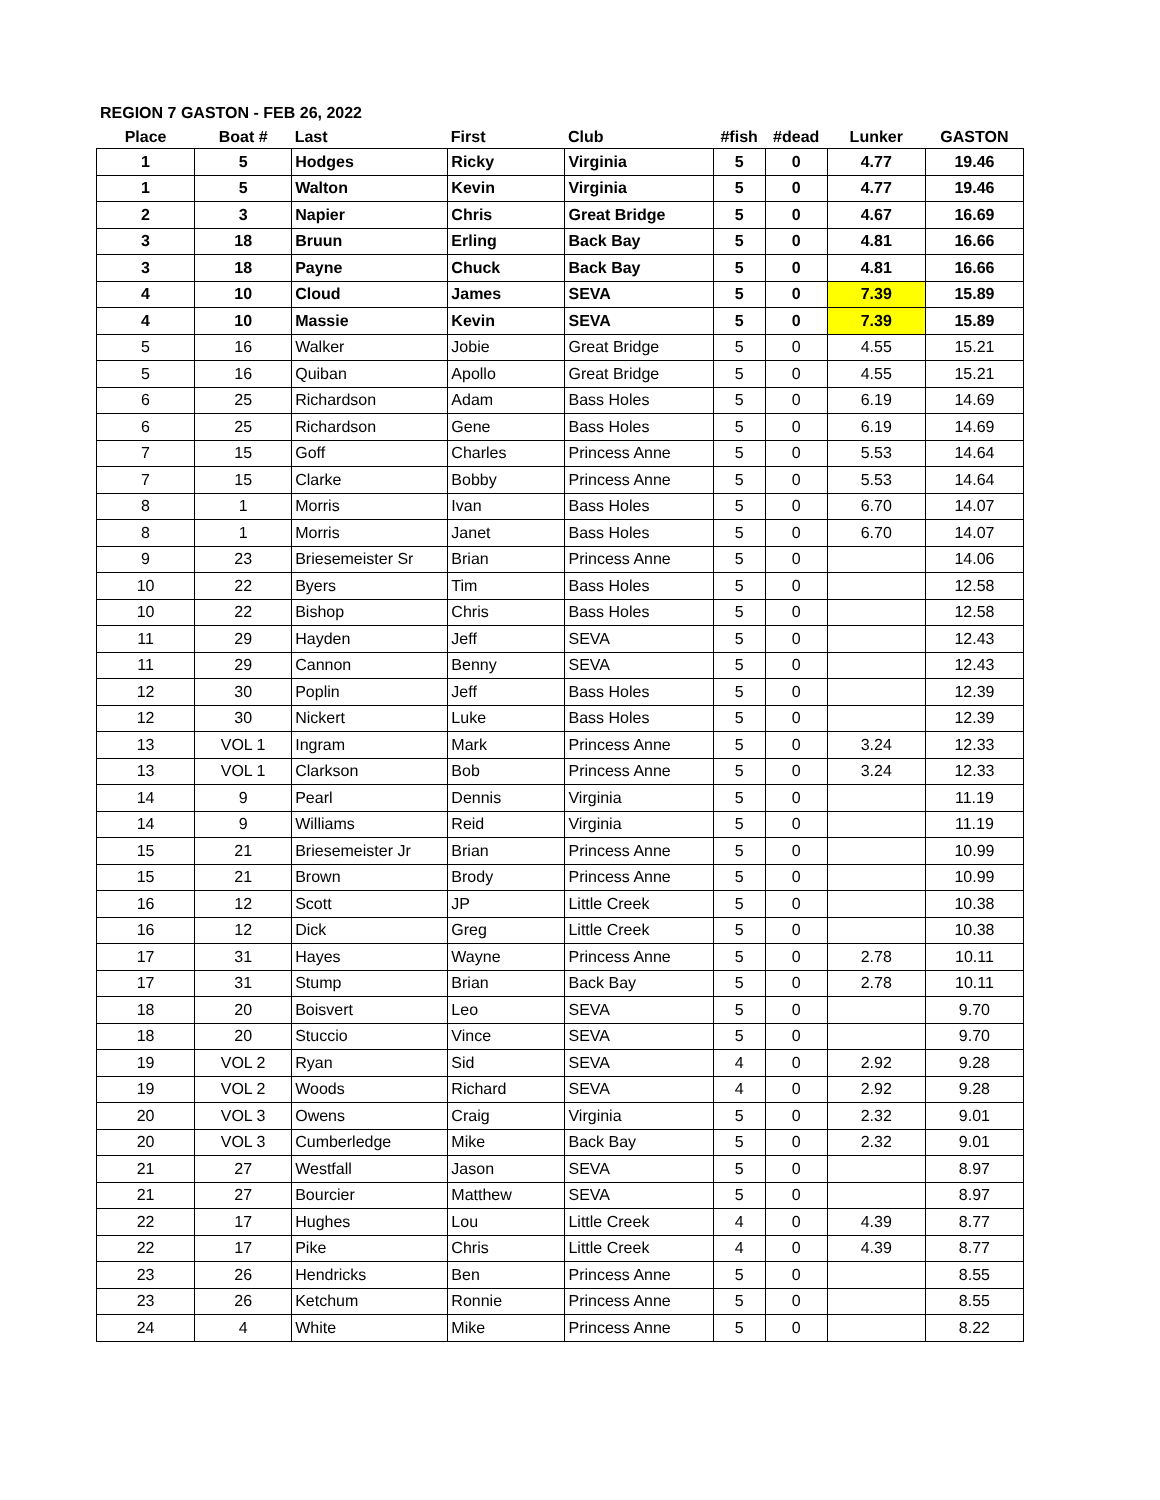REGION 7 GASTON - FEB 26, 2022
| Place | Boat # | Last | First | Club | #fish | #dead | Lunker | GASTON |
| --- | --- | --- | --- | --- | --- | --- | --- | --- |
| 1 | 5 | Hodges | Ricky | Virginia | 5 | 0 | 4.77 | 19.46 |
| 1 | 5 | Walton | Kevin | Virginia | 5 | 0 | 4.77 | 19.46 |
| 2 | 3 | Napier | Chris | Great Bridge | 5 | 0 | 4.67 | 16.69 |
| 3 | 18 | Bruun | Erling | Back Bay | 5 | 0 | 4.81 | 16.66 |
| 3 | 18 | Payne | Chuck | Back Bay | 5 | 0 | 4.81 | 16.66 |
| 4 | 10 | Cloud | James | SEVA | 5 | 0 | 7.39 | 15.89 |
| 4 | 10 | Massie | Kevin | SEVA | 5 | 0 | 7.39 | 15.89 |
| 5 | 16 | Walker | Jobie | Great Bridge | 5 | 0 | 4.55 | 15.21 |
| 5 | 16 | Quiban | Apollo | Great Bridge | 5 | 0 | 4.55 | 15.21 |
| 6 | 25 | Richardson | Adam | Bass Holes | 5 | 0 | 6.19 | 14.69 |
| 6 | 25 | Richardson | Gene | Bass Holes | 5 | 0 | 6.19 | 14.69 |
| 7 | 15 | Goff | Charles | Princess Anne | 5 | 0 | 5.53 | 14.64 |
| 7 | 15 | Clarke | Bobby | Princess Anne | 5 | 0 | 5.53 | 14.64 |
| 8 | 1 | Morris | Ivan | Bass Holes | 5 | 0 | 6.70 | 14.07 |
| 8 | 1 | Morris | Janet | Bass Holes | 5 | 0 | 6.70 | 14.07 |
| 9 | 23 | Briesemeister Sr | Brian | Princess Anne | 5 | 0 | | 14.06 |
| 10 | 22 | Byers | Tim | Bass Holes | 5 | 0 | | 12.58 |
| 10 | 22 | Bishop | Chris | Bass Holes | 5 | 0 | | 12.58 |
| 11 | 29 | Hayden | Jeff | SEVA | 5 | 0 | | 12.43 |
| 11 | 29 | Cannon | Benny | SEVA | 5 | 0 | | 12.43 |
| 12 | 30 | Poplin | Jeff | Bass Holes | 5 | 0 | | 12.39 |
| 12 | 30 | Nickert | Luke | Bass Holes | 5 | 0 | | 12.39 |
| 13 | VOL 1 | Ingram | Mark | Princess Anne | 5 | 0 | 3.24 | 12.33 |
| 13 | VOL 1 | Clarkson | Bob | Princess Anne | 5 | 0 | 3.24 | 12.33 |
| 14 | 9 | Pearl | Dennis | Virginia | 5 | 0 | | 11.19 |
| 14 | 9 | Williams | Reid | Virginia | 5 | 0 | | 11.19 |
| 15 | 21 | Briesemeister Jr | Brian | Princess Anne | 5 | 0 | | 10.99 |
| 15 | 21 | Brown | Brody | Princess Anne | 5 | 0 | | 10.99 |
| 16 | 12 | Scott | JP | Little Creek | 5 | 0 | | 10.38 |
| 16 | 12 | Dick | Greg | Little Creek | 5 | 0 | | 10.38 |
| 17 | 31 | Hayes | Wayne | Princess Anne | 5 | 0 | 2.78 | 10.11 |
| 17 | 31 | Stump | Brian | Back Bay | 5 | 0 | 2.78 | 10.11 |
| 18 | 20 | Boisvert | Leo | SEVA | 5 | 0 | | 9.70 |
| 18 | 20 | Stuccio | Vince | SEVA | 5 | 0 | | 9.70 |
| 19 | VOL 2 | Ryan | Sid | SEVA | 4 | 0 | 2.92 | 9.28 |
| 19 | VOL 2 | Woods | Richard | SEVA | 4 | 0 | 2.92 | 9.28 |
| 20 | VOL 3 | Owens | Craig | Virginia | 5 | 0 | 2.32 | 9.01 |
| 20 | VOL 3 | Cumberledge | Mike | Back Bay | 5 | 0 | 2.32 | 9.01 |
| 21 | 27 | Westfall | Jason | SEVA | 5 | 0 | | 8.97 |
| 21 | 27 | Bourcier | Matthew | SEVA | 5 | 0 | | 8.97 |
| 22 | 17 | Hughes | Lou | Little Creek | 4 | 0 | 4.39 | 8.77 |
| 22 | 17 | Pike | Chris | Little Creek | 4 | 0 | 4.39 | 8.77 |
| 23 | 26 | Hendricks | Ben | Princess Anne | 5 | 0 | | 8.55 |
| 23 | 26 | Ketchum | Ronnie | Princess Anne | 5 | 0 | | 8.55 |
| 24 | 4 | White | Mike | Princess Anne | 5 | 0 | | 8.22 |